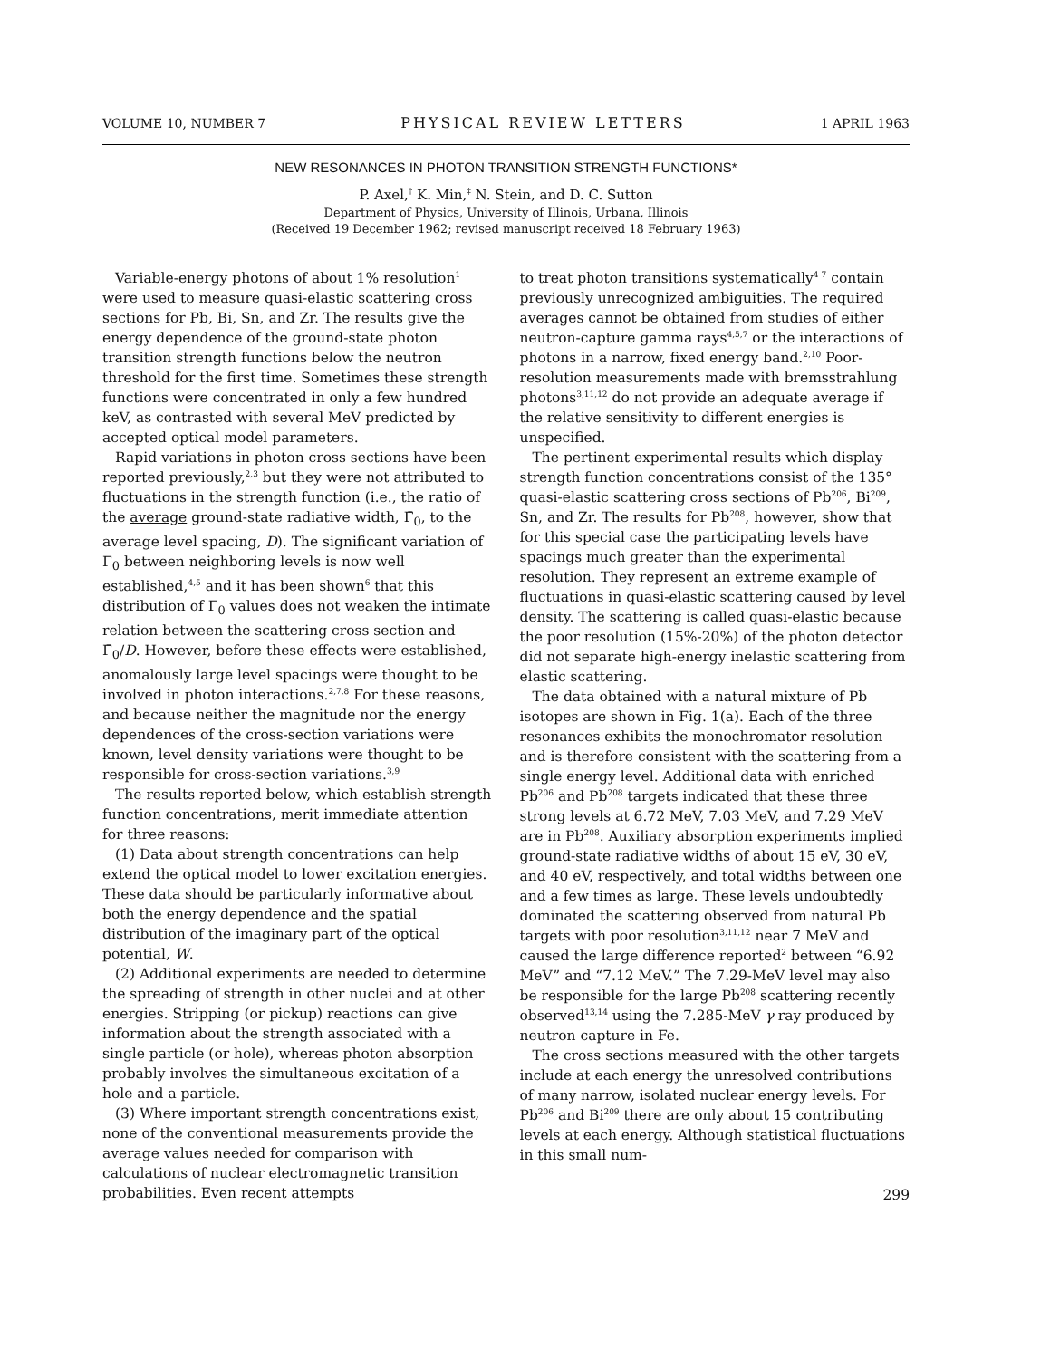VOLUME 10, NUMBER 7 PHYSICAL REVIEW LETTERS 1 APRIL 1963
NEW RESONANCES IN PHOTON TRANSITION STRENGTH FUNCTIONS*
P. Axel,<sup>†</sup> K. Min,<sup>‡</sup> N. Stein, and D. C. Sutton
Department of Physics, University of Illinois, Urbana, Illinois
(Received 19 December 1962; revised manuscript received 18 February 1963)
Variable-energy photons of about 1% resolution<sup>1</sup> were used to measure quasi-elastic scattering cross sections for Pb, Bi, Sn, and Zr. The results give the energy dependence of the ground-state photon transition strength functions below the neutron threshold for the first time. Sometimes these strength functions were concentrated in only a few hundred keV, as contrasted with several MeV predicted by accepted optical model parameters.
Rapid variations in photon cross sections have been reported previously,<sup>2,3</sup> but they were not attributed to fluctuations in the strength function (i.e., the ratio of the average ground-state radiative width, Γ̄<sub>0</sub>, to the average level spacing, D). The significant variation of Γ<sub>0</sub> between neighboring levels is now well established,<sup>4,5</sup> and it has been shown<sup>6</sup> that this distribution of Γ<sub>0</sub> values does not weaken the intimate relation between the scattering cross section and Γ̄<sub>0</sub>/D. However, before these effects were established, anomalously large level spacings were thought to be involved in photon interactions.<sup>2,7,8</sup> For these reasons, and because neither the magnitude nor the energy dependences of the cross-section variations were known, level density variations were thought to be responsible for cross-section variations.<sup>3,9</sup>
The results reported below, which establish strength function concentrations, merit immediate attention for three reasons:
(1) Data about strength concentrations can help extend the optical model to lower excitation energies. These data should be particularly informative about both the energy dependence and the spatial distribution of the imaginary part of the optical potential, W.
(2) Additional experiments are needed to determine the spreading of strength in other nuclei and at other energies. Stripping (or pickup) reactions can give information about the strength associated with a single particle (or hole), whereas photon absorption probably involves the simultaneous excitation of a hole and a particle.
(3) Where important strength concentrations exist, none of the conventional measurements provide the average values needed for comparison with calculations of nuclear electromagnetic transition probabilities. Even recent attempts
to treat photon transitions systematically<sup>4-7</sup> contain previously unrecognized ambiguities. The required averages cannot be obtained from studies of either neutron-capture gamma rays<sup>4,5,7</sup> or the interactions of photons in a narrow, fixed energy band.<sup>2,10</sup> Poor-resolution measurements made with bremsstrahlung photons<sup>3,11,12</sup> do not provide an adequate average if the relative sensitivity to different energies is unspecified.
The pertinent experimental results which display strength function concentrations consist of the 135° quasi-elastic scattering cross sections of Pb<sup>206</sup>, Bi<sup>209</sup>, Sn, and Zr. The results for Pb<sup>208</sup>, however, show that for this special case the participating levels have spacings much greater than the experimental resolution. They represent an extreme example of fluctuations in quasi-elastic scattering caused by level density. The scattering is called quasi-elastic because the poor resolution (15%-20%) of the photon detector did not separate high-energy inelastic scattering from elastic scattering.
The data obtained with a natural mixture of Pb isotopes are shown in Fig. 1(a). Each of the three resonances exhibits the monochromator resolution and is therefore consistent with the scattering from a single energy level. Additional data with enriched Pb<sup>206</sup> and Pb<sup>208</sup> targets indicated that these three strong levels at 6.72 MeV, 7.03 MeV, and 7.29 MeV are in Pb<sup>208</sup>. Auxiliary absorption experiments implied ground-state radiative widths of about 15 eV, 30 eV, and 40 eV, respectively, and total widths between one and a few times as large. These levels undoubtedly dominated the scattering observed from natural Pb targets with poor resolution<sup>3,11,12</sup> near 7 MeV and caused the large difference reported<sup>2</sup> between “6.92 MeV” and “7.12 MeV.” The 7.29-MeV level may also be responsible for the large Pb<sup>208</sup> scattering recently observed<sup>13,14</sup> using the 7.285-MeV γ ray produced by neutron capture in Fe.
The cross sections measured with the other targets include at each energy the unresolved contributions of many narrow, isolated nuclear energy levels. For Pb<sup>206</sup> and Bi<sup>209</sup> there are only about 15 contributing levels at each energy. Although statistical fluctuations in this small num-
299